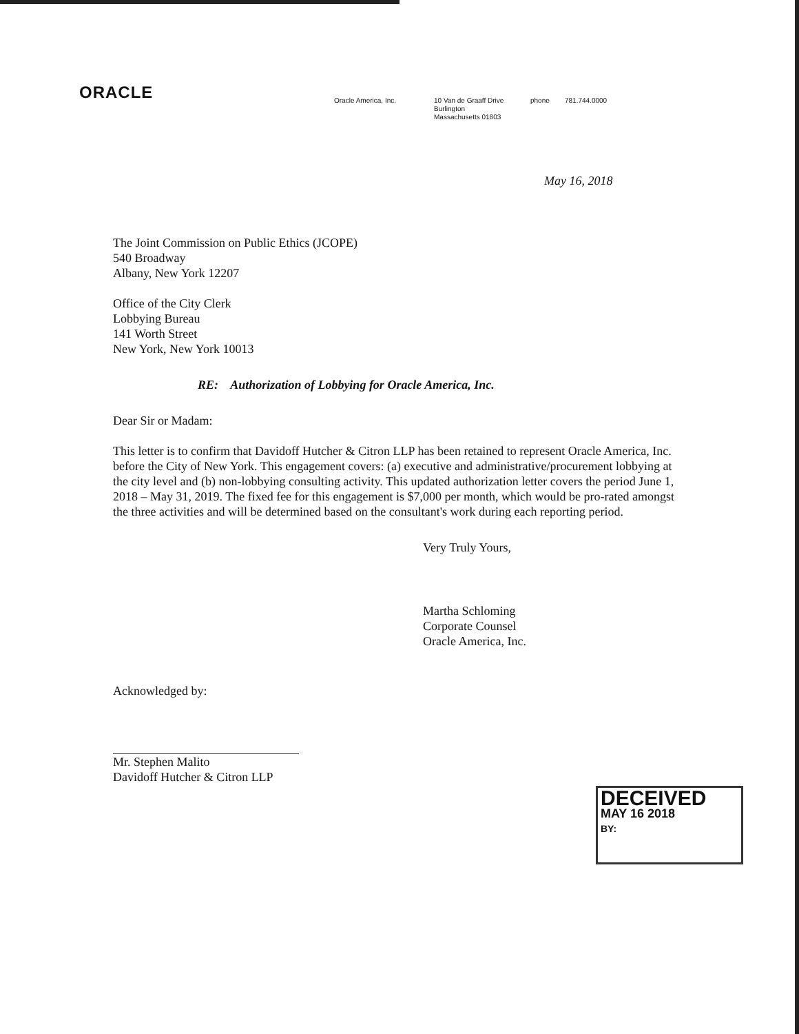ORACLE
Oracle America, Inc. 10 Van de Graaff Drive
Burlington
Massachusetts 01803
phone 781.744.0000
May 16, 2018
The Joint Commission on Public Ethics (JCOPE)
540 Broadway
Albany, New York 12207
Office of the City Clerk
Lobbying Bureau
141 Worth Street
New York, New York 10013
RE: Authorization of Lobbying for Oracle America, Inc.
Dear Sir or Madam:
This letter is to confirm that Davidoff Hutcher & Citron LLP has been retained to represent Oracle America, Inc. before the City of New York. This engagement covers: (a) executive and administrative/procurement lobbying at the city level and (b) non-lobbying consulting activity. This updated authorization letter covers the period June 1, 2018 – May 31, 2019. The fixed fee for this engagement is $7,000 per month, which would be pro-rated amongst the three activities and will be determined based on the consultant's work during each reporting period.
Very Truly Yours,
Martha Schloming
Corporate Counsel
Oracle America, Inc.
Acknowledged by:
Mr. Stephen Malito
Davidoff Hutcher & Citron LLP
DECEIVED
MAY 16 2018
BY: